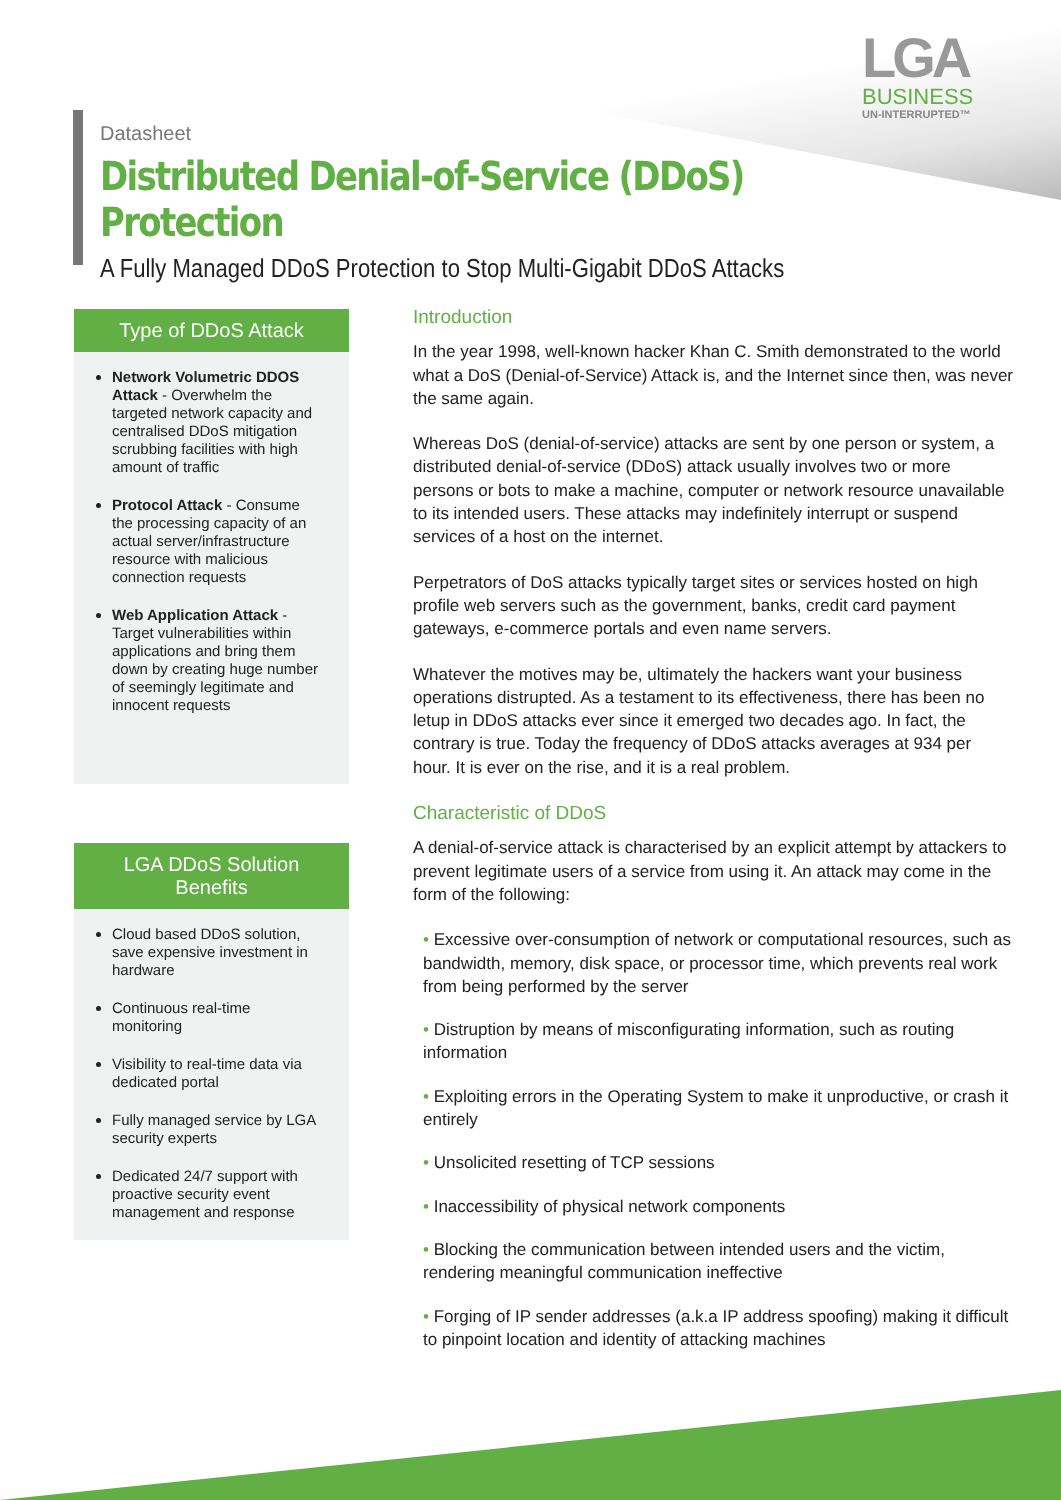LGA
BUSINESS
UN-INTERRUPTED™
Datasheet
Distributed Denial-of-Service (DDoS) Protection
A Fully Managed DDoS Protection to Stop Multi-Gigabit DDoS Attacks
Type of DDoS Attack
Network Volumetric DDOS Attack - Overwhelm the targeted network capacity and centralised DDoS mitigation scrubbing facilities with high amount of traffic
Protocol Attack - Consume the processing capacity of an actual server/infrastructure resource with malicious connection requests
Web Application Attack - Target vulnerabilities within applications and bring them down by creating huge number of seemingly legitimate and innocent requests
LGA DDoS Solution Benefits
Cloud based DDoS solution, save expensive investment in hardware
Continuous real-time monitoring
Visibility to real-time data via dedicated portal
Fully managed service by LGA security experts
Dedicated 24/7 support with proactive security event management and response
Introduction
In the year 1998, well-known hacker Khan C. Smith demonstrated to the world what a DoS (Denial-of-Service) Attack is, and the Internet since then, was never the same again.
Whereas DoS (denial-of-service) attacks are sent by one person or system, a distributed denial-of-service (DDoS) attack usually involves two or more persons or bots to make a machine, computer or network resource unavailable to its intended users. These attacks may indefinitely interrupt or suspend services of a host on the internet.
Perpetrators of DoS attacks typically target sites or services hosted on high profile web servers such as the government, banks, credit card payment gateways, e-commerce portals and even name servers.
Whatever the motives may be, ultimately the hackers want your business operations distrupted. As a testament to its effectiveness, there has been no letup in DDoS attacks ever since it emerged two decades ago. In fact, the contrary is true. Today the frequency of DDoS attacks averages at 934 per hour. It is ever on the rise, and it is a real problem.
Characteristic of DDoS
A denial-of-service attack is characterised by an explicit attempt by attackers to prevent legitimate users of a service from using it. An attack may come in the form of the following:
• Excessive over-consumption of network or computational resources, such as bandwidth, memory, disk space, or processor time, which prevents real work from being performed by the server
• Distruption by means of misconfigurating information, such as routing information
• Exploiting errors in the Operating System to make it unproductive, or crash it entirely
• Unsolicited resetting of TCP sessions
• Inaccessibility of physical network components
• Blocking the communication between intended users and the victim, rendering meaningful communication ineffective
• Forging of IP sender addresses (a.k.a IP address spoofing) making it difficult to pinpoint location and identity of attacking machines